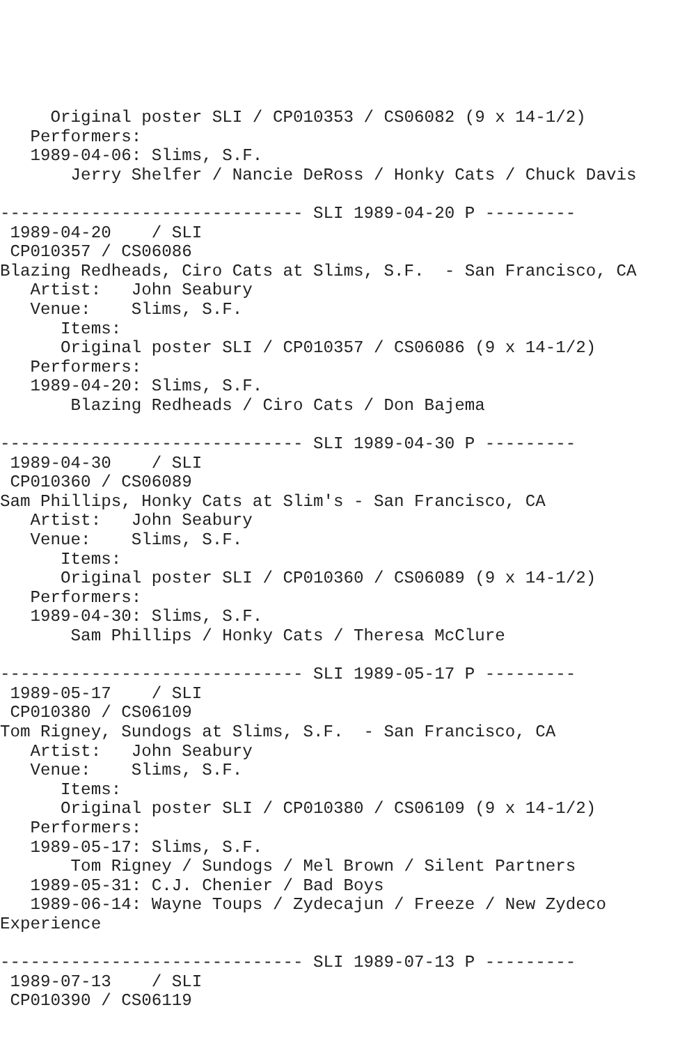Original poster SLI / CP010353 / CS06082 (9 x 14-1/2)
   Performers:
   1989-04-06: Slims, S.F.
       Jerry Shelfer / Nancie DeRoss / Honky Cats / Chuck Davis

------------------------------ SLI 1989-04-20 P ---------
 1989-04-20    / SLI
 CP010357 / CS06086
Blazing Redheads, Ciro Cats at Slims, S.F.  - San Francisco, CA
   Artist:   John Seabury
   Venue:    Slims, S.F.
      Items:
      Original poster SLI / CP010357 / CS06086 (9 x 14-1/2)
   Performers:
   1989-04-20: Slims, S.F.
       Blazing Redheads / Ciro Cats / Don Bajema

------------------------------ SLI 1989-04-30 P ---------
 1989-04-30    / SLI
 CP010360 / CS06089
Sam Phillips, Honky Cats at Slim's - San Francisco, CA
   Artist:   John Seabury
   Venue:    Slims, S.F.
      Items:
      Original poster SLI / CP010360 / CS06089 (9 x 14-1/2)
   Performers:
   1989-04-30: Slims, S.F.
       Sam Phillips / Honky Cats / Theresa McClure

------------------------------ SLI 1989-05-17 P ---------
 1989-05-17    / SLI
 CP010380 / CS06109
Tom Rigney, Sundogs at Slims, S.F.  - San Francisco, CA
   Artist:   John Seabury
   Venue:    Slims, S.F.
      Items:
      Original poster SLI / CP010380 / CS06109 (9 x 14-1/2)
   Performers:
   1989-05-17: Slims, S.F.
       Tom Rigney / Sundogs / Mel Brown / Silent Partners
   1989-05-31: C.J. Chenier / Bad Boys
   1989-06-14: Wayne Toups / Zydecajun / Freeze / New Zydeco
Experience

------------------------------ SLI 1989-07-13 P ---------
 1989-07-13    / SLI
 CP010390 / CS06119